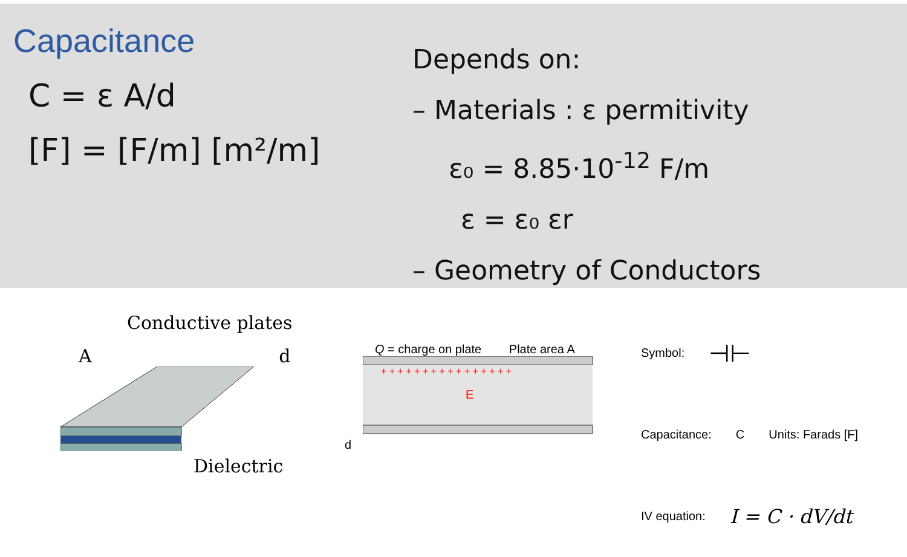Capacitance
C = ε A/d
[F] = [F/m] [m²/m]
Depends on:
– Materials : ε permitivity
ε₀ = 8.85·10<sup>-12</sup> F/m
ε = ε₀ εr
– Geometry of Conductors
Conductive plates
A d
Dielectric
Q = charge on plate Plate area A
+ + + + + + + + + + + + + + + +
E
d
Symbol: ⊣⊢
Capacitance: C Units: Farads [F]
IV equation: I = C · dV/dt